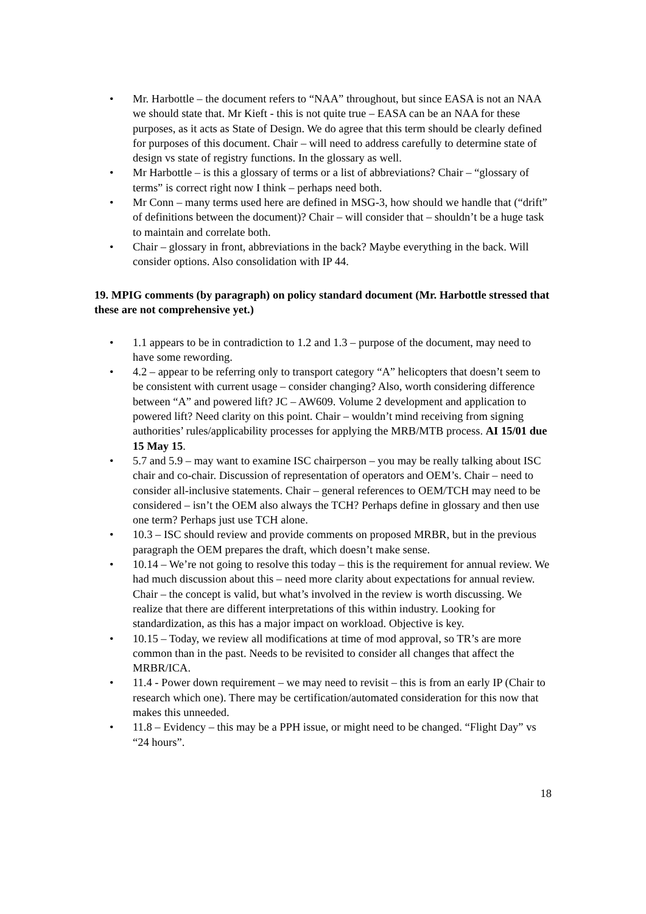• Mr. Harbottle – the document refers to “NAA” throughout, but since EASA is not an NAA we should state that. Mr Kieft - this is not quite true – EASA can be an NAA for these purposes, as it acts as State of Design. We do agree that this term should be clearly defined for purposes of this document. Chair – will need to address carefully to determine state of design vs state of registry functions. In the glossary as well.
• Mr Harbottle – is this a glossary of terms or a list of abbreviations? Chair – “glossary of terms” is correct right now I think – perhaps need both.
• Mr Conn – many terms used here are defined in MSG-3, how should we handle that (“drift” of definitions between the document)? Chair – will consider that – shouldn’t be a huge task to maintain and correlate both.
• Chair – glossary in front, abbreviations in the back? Maybe everything in the back. Will consider options. Also consolidation with IP 44.
19. MPIG comments (by paragraph) on policy standard document (Mr. Harbottle stressed that these are not comprehensive yet.)
• 1.1 appears to be in contradiction to 1.2 and 1.3 – purpose of the document, may need to have some rewording.
• 4.2 – appear to be referring only to transport category “A” helicopters that doesn’t seem to be consistent with current usage – consider changing? Also, worth considering difference between “A” and powered lift? JC – AW609. Volume 2 development and application to powered lift? Need clarity on this point. Chair – wouldn’t mind receiving from signing authorities’ rules/applicability processes for applying the MRB/MTB process. AI 15/01 due 15 May 15.
• 5.7 and 5.9 – may want to examine ISC chairperson – you may be really talking about ISC chair and co-chair. Discussion of representation of operators and OEM’s. Chair – need to consider all-inclusive statements. Chair – general references to OEM/TCH may need to be considered – isn’t the OEM also always the TCH? Perhaps define in glossary and then use one term? Perhaps just use TCH alone.
• 10.3 – ISC should review and provide comments on proposed MRBR, but in the previous paragraph the OEM prepares the draft, which doesn’t make sense.
• 10.14 – We’re not going to resolve this today – this is the requirement for annual review. We had much discussion about this – need more clarity about expectations for annual review. Chair – the concept is valid, but what’s involved in the review is worth discussing. We realize that there are different interpretations of this within industry. Looking for standardization, as this has a major impact on workload. Objective is key.
• 10.15 – Today, we review all modifications at time of mod approval, so TR’s are more common than in the past. Needs to be revisited to consider all changes that affect the MRBR/ICA.
• 11.4 - Power down requirement – we may need to revisit – this is from an early IP (Chair to research which one). There may be certification/automated consideration for this now that makes this unneeded.
• 11.8 – Evidency – this may be a PPH issue, or might need to be changed. “Flight Day” vs “24 hours”.
18